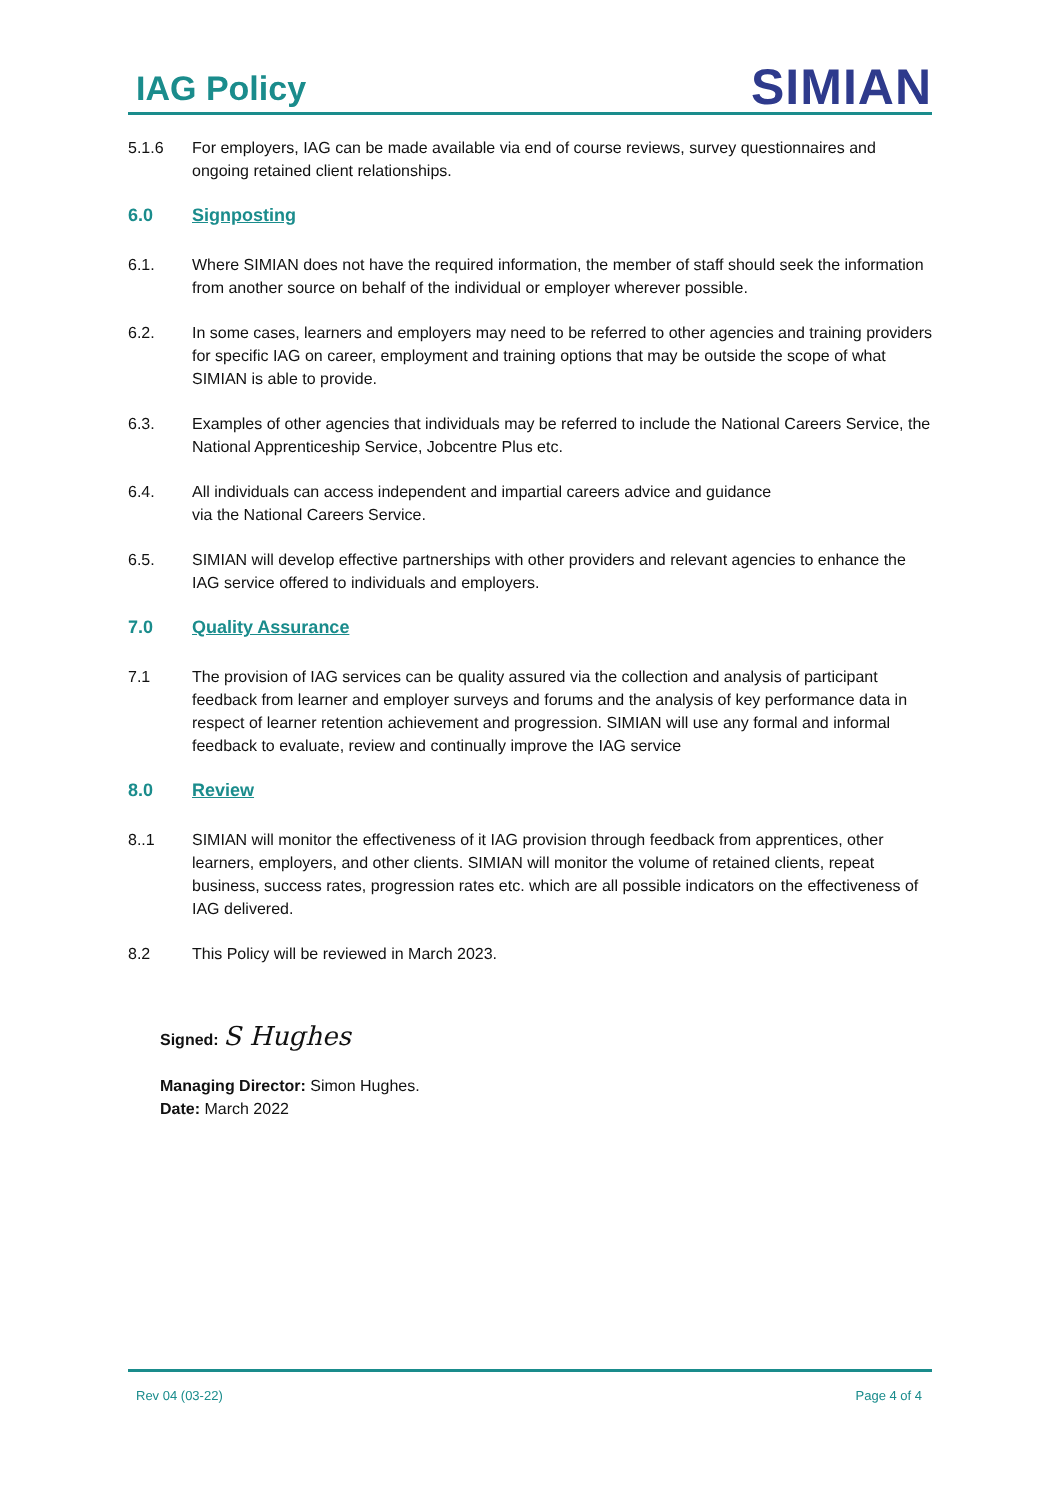IAG Policy
SIMIAN
5.1.6 For employers, IAG can be made available via end of course reviews, survey questionnaires and ongoing retained client relationships.
6.0 Signposting
6.1. Where SIMIAN does not have the required information, the member of staff should seek the information from another source on behalf of the individual or employer wherever possible.
6.2. In some cases, learners and employers may need to be referred to other agencies and training providers for specific IAG on career, employment and training options that may be outside the scope of what SIMIAN is able to provide.
6.3. Examples of other agencies that individuals may be referred to include the National Careers Service, the National Apprenticeship Service, Jobcentre Plus etc.
6.4. All individuals can access independent and impartial careers advice and guidance
via the National Careers Service.
6.5. SIMIAN will develop effective partnerships with other providers and relevant agencies to enhance the IAG service offered to individuals and employers.
7.0 Quality Assurance
7.1 The provision of IAG services can be quality assured via the collection and analysis of participant feedback from learner and employer surveys and forums and the analysis of key performance data in respect of learner retention achievement and progression. SIMIAN will use any formal and informal feedback to evaluate, review and continually improve the IAG service
8.0 Review
8..1 SIMIAN will monitor the effectiveness of it IAG provision through feedback from apprentices, other learners, employers, and other clients. SIMIAN will monitor the volume of retained clients, repeat business, success rates, progression rates etc. which are all possible indicators on the effectiveness of IAG delivered.
8.2 This Policy will be reviewed in March 2023.
Signed: S Hughes
Managing Director: Simon Hughes.
Date: March 2022
Rev 04 (03-22) Page 4 of 4